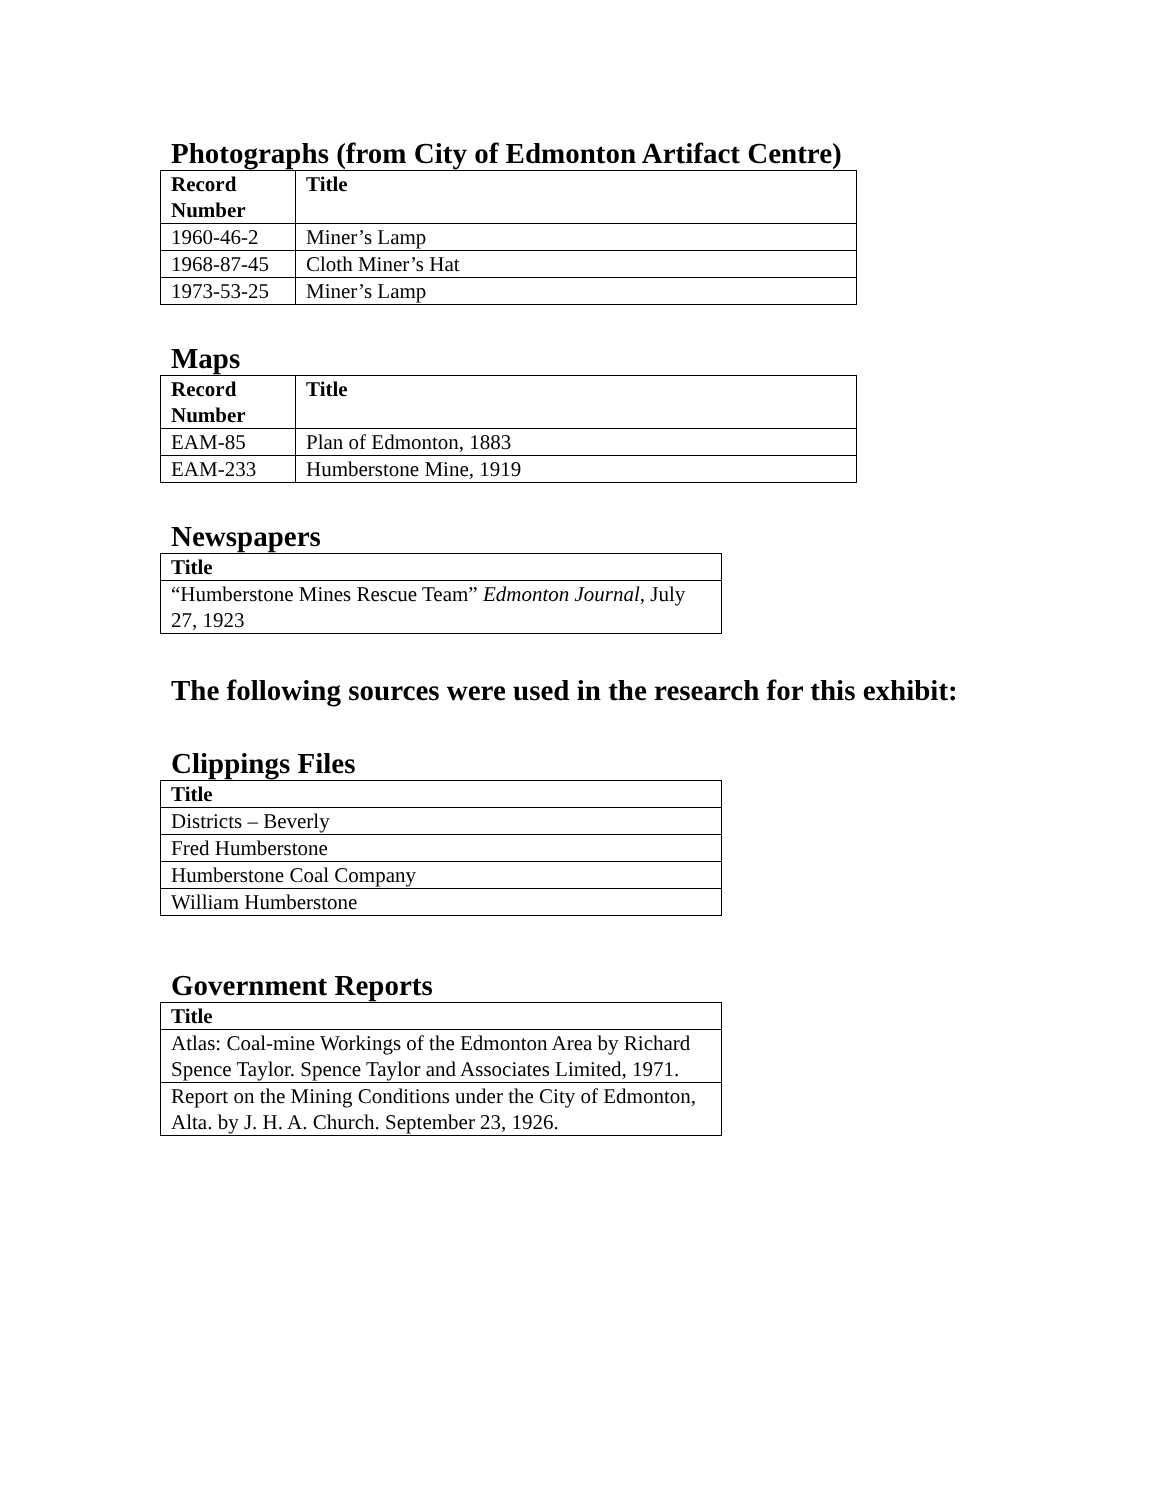Photographs (from City of Edmonton Artifact Centre)
| Record Number | Title |
| --- | --- |
| 1960-46-2 | Miner’s Lamp |
| 1968-87-45 | Cloth Miner’s Hat |
| 1973-53-25 | Miner’s Lamp |
Maps
| Record Number | Title |
| --- | --- |
| EAM-85 | Plan of Edmonton, 1883 |
| EAM-233 | Humberstone Mine, 1919 |
Newspapers
| Title |
| --- |
| “Humberstone Mines Rescue Team” Edmonton Journal , July 27, 1923 |
The following sources were used in the research for this exhibit:
Clippings Files
| Title |
| --- |
| Districts – Beverly |
| Fred Humberstone |
| Humberstone Coal Company |
| William Humberstone |
Government Reports
| Title |
| --- |
| Atlas: Coal-mine Workings of the Edmonton Area by Richard Spence Taylor. Spence Taylor and Associates Limited, 1971. |
| Report on the Mining Conditions under the City of Edmonton, Alta. by J. H. A. Church. September 23, 1926. |